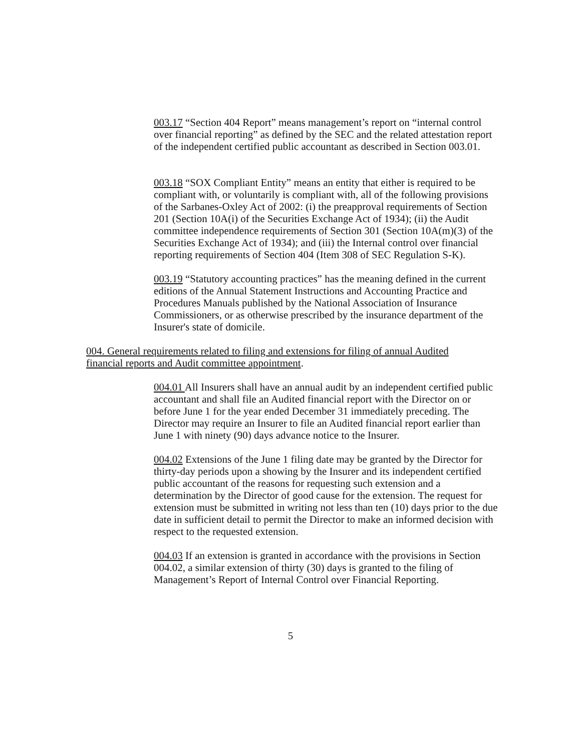003.17 “Section 404 Report” means management’s report on “internal control over financial reporting” as defined by the SEC and the related attestation report of the independent certified public accountant as described in Section 003.01.
003.18 “SOX Compliant Entity” means an entity that either is required to be compliant with, or voluntarily is compliant with, all of the following provisions of the Sarbanes-Oxley Act of 2002: (i) the preapproval requirements of Section 201 (Section 10A(i) of the Securities Exchange Act of 1934); (ii) the Audit committee independence requirements of Section 301 (Section 10A(m)(3) of the Securities Exchange Act of 1934); and (iii) the Internal control over financial reporting requirements of Section 404 (Item 308 of SEC Regulation S-K).
003.19 “Statutory accounting practices” has the meaning defined in the current editions of the Annual Statement Instructions and Accounting Practice and Procedures Manuals published by the National Association of Insurance Commissioners, or as otherwise prescribed by the insurance department of the Insurer's state of domicile.
004. General requirements related to filing and extensions for filing of annual Audited financial reports and Audit committee appointment.
004.01 All Insurers shall have an annual audit by an independent certified public accountant and shall file an Audited financial report with the Director on or before June 1 for the year ended December 31 immediately preceding. The Director may require an Insurer to file an Audited financial report earlier than June 1 with ninety (90) days advance notice to the Insurer.
004.02 Extensions of the June 1 filing date may be granted by the Director for thirty-day periods upon a showing by the Insurer and its independent certified public accountant of the reasons for requesting such extension and a determination by the Director of good cause for the extension. The request for extension must be submitted in writing not less than ten (10) days prior to the due date in sufficient detail to permit the Director to make an informed decision with respect to the requested extension.
004.03 If an extension is granted in accordance with the provisions in Section 004.02, a similar extension of thirty (30) days is granted to the filing of Management’s Report of Internal Control over Financial Reporting.
5